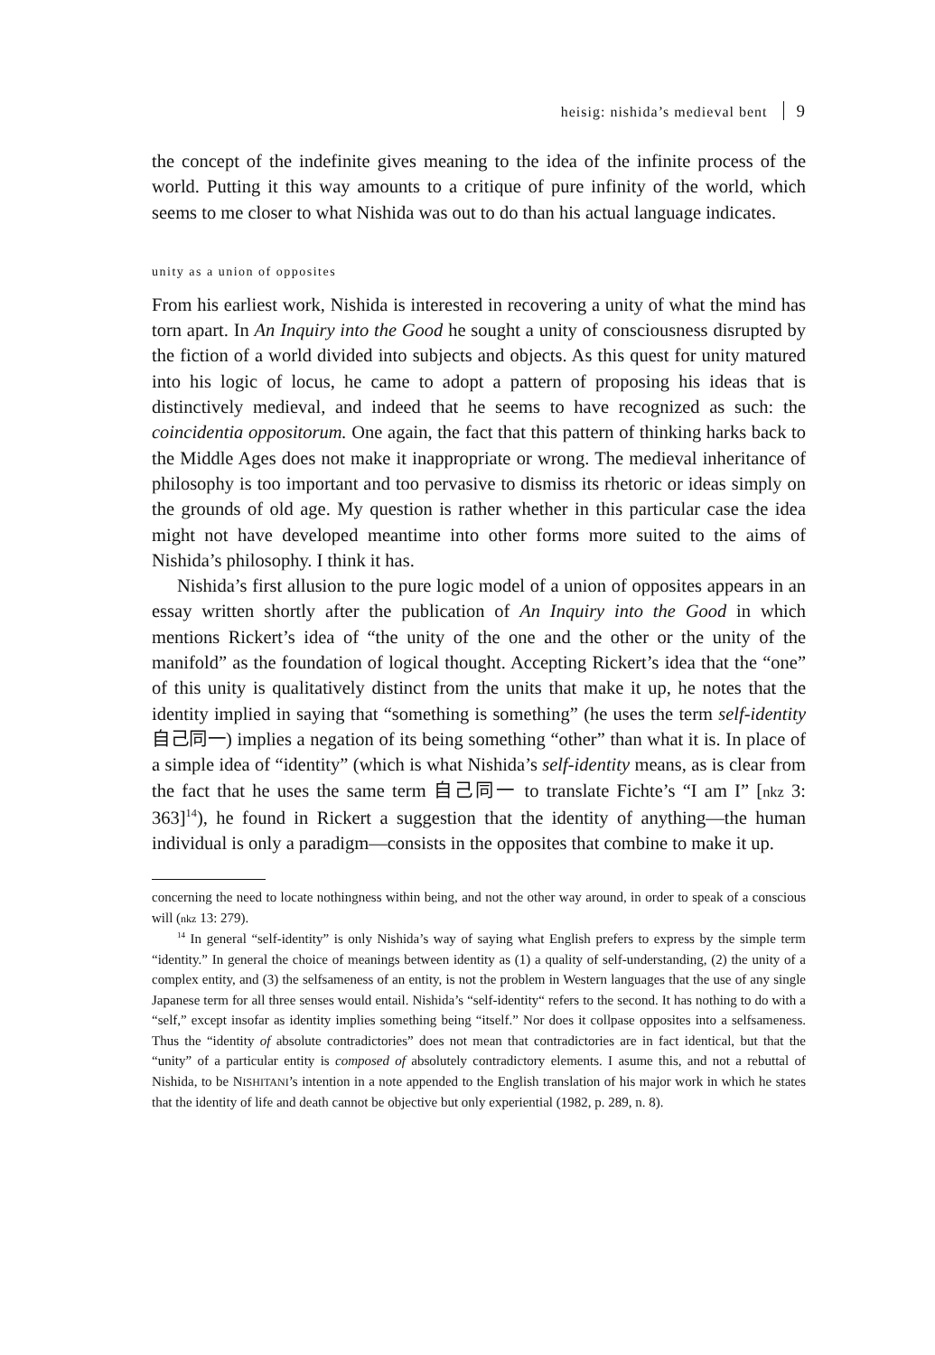heisig: nishida’s medieval bent 9
the concept of the indefinite gives meaning to the idea of the infinite process of the world. Putting it this way amounts to a critique of pure infinity of the world, which seems to me closer to what Nishida was out to do than his actual language indicates.
unity as a union of opposites
From his earliest work, Nishida is interested in recovering a unity of what the mind has torn apart. In An Inquiry into the Good he sought a unity of consciousness disrupted by the fiction of a world divided into subjects and objects. As this quest for unity matured into his logic of locus, he came to adopt a pattern of proposing his ideas that is distinctively medieval, and indeed that he seems to have recognized as such: the coincidentia oppositorum. One again, the fact that this pattern of thinking harks back to the Middle Ages does not make it inappropriate or wrong. The medieval inheritance of philosophy is too important and too pervasive to dismiss its rhetoric or ideas simply on the grounds of old age. My question is rather whether in this particular case the idea might not have developed meantime into other forms more suited to the aims of Nishida’s philosophy. I think it has.
Nishida’s first allusion to the pure logic model of a union of opposites appears in an essay written shortly after the publication of An Inquiry into the Good in which mentions Rickert’s idea of “the unity of the one and the other or the unity of the manifold” as the foundation of logical thought. Accepting Rickert’s idea that the “one” of this unity is qualitatively distinct from the units that make it up, he notes that the identity implied in saying that “something is something” (he uses the term self-identity 自己同一) implies a negation of its being something “other” than what it is. In place of a simple idea of “identity” (which is what Nishida’s self-identity means, as is clear from the fact that he uses the same term 自己同一 to translate Fichte’s “I am I” [nkz 3: 363]<sup>14</sup>), he found in Rickert a suggestion that the identity of anything—the human individual is only a paradigm—consists in the opposites that combine to make it up.
concerning the need to locate nothingness within being, and not the other way around, in order to speak of a conscious will (nkz 13: 279).
<sup>14</sup> In general “self-identity” is only Nishida’s way of saying what English prefers to express by the simple term “identity.” In general the choice of meanings between identity as (1) a quality of self-understanding, (2) the unity of a complex entity, and (3) the selfsameness of an entity, is not the problem in Western languages that the use of any single Japanese term for all three senses would entail. Nishida’s “self-identity“ refers to the second. It has nothing to do with a “self,” except insofar as identity implies something being “itself.” Nor does it collpase opposites into a selfsameness. Thus the “identity of absolute contradictories” does not mean that contradictories are in fact identical, but that the “unity” of a particular entity is composed of absolutely contradictory elements. I asume this, and not a rebuttal of Nishida, to be NISHITANI’s intention in a note appended to the English translation of his major work in which he states that the identity of life and death cannot be objective but only experiential (1982, p. 289, n. 8).